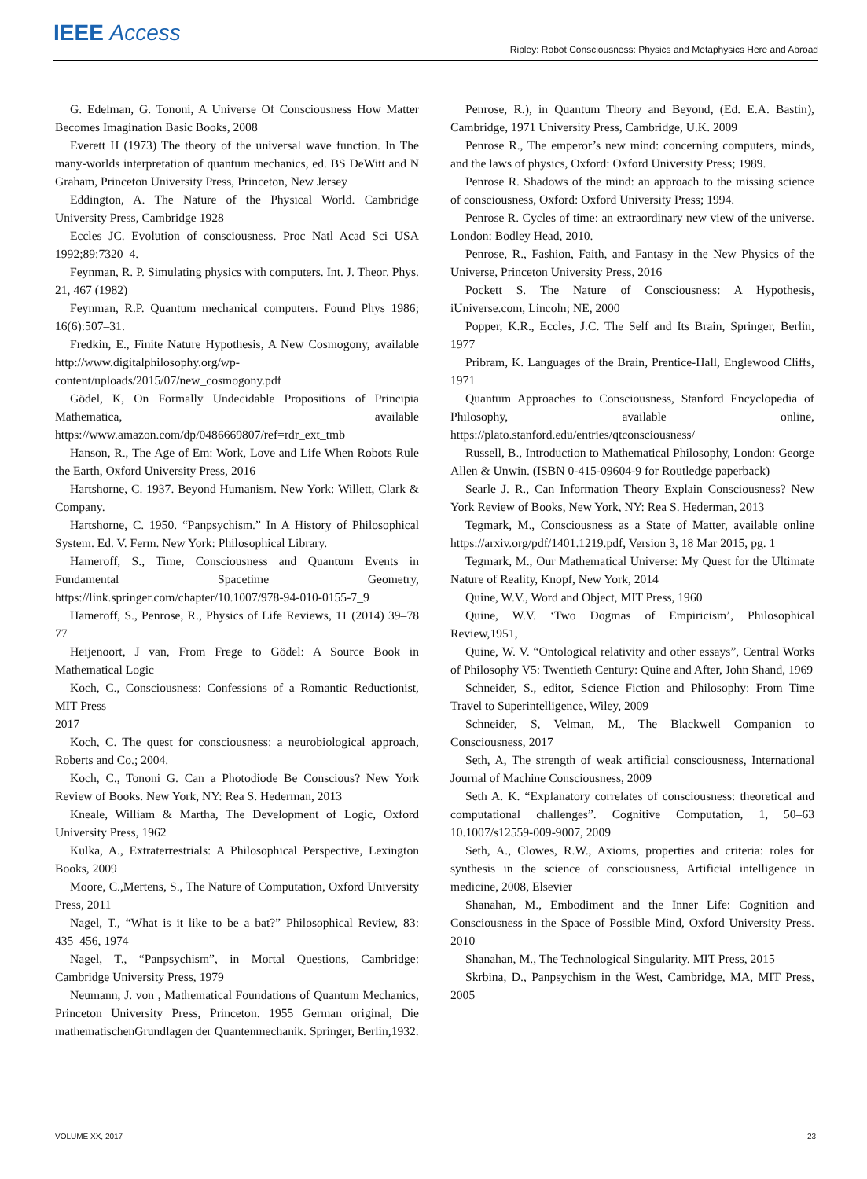IEEE Access
Ripley: Robot Consciousness: Physics and Metaphysics Here and Abroad
G. Edelman, G. Tononi, A Universe Of Consciousness How Matter Becomes Imagination Basic Books, 2008
Everett H (1973) The theory of the universal wave function. In The many-worlds interpretation of quantum mechanics, ed. BS DeWitt and N Graham, Princeton University Press, Princeton, New Jersey
Eddington, A. The Nature of the Physical World. Cambridge University Press, Cambridge 1928
Eccles JC. Evolution of consciousness. Proc Natl Acad Sci USA 1992;89:7320–4.
Feynman, R. P. Simulating physics with computers. Int. J. Theor. Phys. 21, 467 (1982)
Feynman, R.P. Quantum mechanical computers. Found Phys 1986; 16(6):507–31.
Fredkin, E., Finite Nature Hypothesis, A New Cosmogony, available http://www.digitalphilosophy.org/wp-content/uploads/2015/07/new_cosmogony.pdf
Gödel, K, On Formally Undecidable Propositions of Principia Mathematica, available https://www.amazon.com/dp/0486669807/ref=rdr_ext_tmb
Hanson, R., The Age of Em: Work, Love and Life When Robots Rule the Earth, Oxford University Press, 2016
Hartshorne, C. 1937. Beyond Humanism. New York: Willett, Clark & Company.
Hartshorne, C. 1950. “Panpsychism.” In A History of Philosophical System. Ed. V. Ferm. New York: Philosophical Library.
Hameroff, S., Time, Consciousness and Quantum Events in Fundamental Spacetime Geometry, https://link.springer.com/chapter/10.1007/978-94-010-0155-7_9
Hameroff, S., Penrose, R., Physics of Life Reviews, 11 (2014) 39–78 77
Heijenoort, J van, From Frege to Gödel: A Source Book in Mathematical Logic
Koch, C., Consciousness: Confessions of a Romantic Reductionist, MIT Press
2017
Koch, C. The quest for consciousness: a neurobiological approach, Roberts and Co.; 2004.
Koch, C., Tononi G. Can a Photodiode Be Conscious? New York Review of Books. New York, NY: Rea S. Hederman, 2013
Kneale, William & Martha, The Development of Logic, Oxford University Press, 1962
Kulka, A., Extraterrestrials: A Philosophical Perspective, Lexington Books, 2009
Moore, C.,Mertens, S., The Nature of Computation, Oxford University Press, 2011
Nagel, T., “What is it like to be a bat?” Philosophical Review, 83: 435–456, 1974
Nagel, T., “Panpsychism”, in Mortal Questions, Cambridge: Cambridge University Press, 1979
Neumann, J. von , Mathematical Foundations of Quantum Mechanics, Princeton University Press, Princeton. 1955 German original, Die mathematischenGrundlagen der Quantenmechanik. Springer, Berlin,1932.
Penrose, R.), in Quantum Theory and Beyond, (Ed. E.A. Bastin), Cambridge, 1971 University Press, Cambridge, U.K. 2009
Penrose R., The emperor’s new mind: concerning computers, minds, and the laws of physics, Oxford: Oxford University Press; 1989.
Penrose R. Shadows of the mind: an approach to the missing science of consciousness, Oxford: Oxford University Press; 1994.
Penrose R. Cycles of time: an extraordinary new view of the universe. London: Bodley Head, 2010.
Penrose, R., Fashion, Faith, and Fantasy in the New Physics of the Universe, Princeton University Press, 2016
Pockett S. The Nature of Consciousness: A Hypothesis, iUniverse.com, Lincoln; NE, 2000
Popper, K.R., Eccles, J.C. The Self and Its Brain, Springer, Berlin, 1977
Pribram, K. Languages of the Brain, Prentice-Hall, Englewood Cliffs, 1971
Quantum Approaches to Consciousness, Stanford Encyclopedia of Philosophy, available online, https://plato.stanford.edu/entries/qtconsciousness/
Russell, B., Introduction to Mathematical Philosophy, London: George Allen & Unwin. (ISBN 0-415-09604-9 for Routledge paperback)
Searle J. R., Can Information Theory Explain Consciousness? New York Review of Books, New York, NY: Rea S. Hederman, 2013
Tegmark, M., Consciousness as a State of Matter, available online https://arxiv.org/pdf/1401.1219.pdf, Version 3, 18 Mar 2015, pg. 1
Tegmark, M., Our Mathematical Universe: My Quest for the Ultimate Nature of Reality, Knopf, New York, 2014
Quine, W.V., Word and Object, MIT Press, 1960
Quine, W.V. ‘Two Dogmas of Empiricism’, Philosophical Review,1951,
Quine, W. V. “Ontological relativity and other essays”, Central Works of Philosophy V5: Twentieth Century: Quine and After, John Shand, 1969
Schneider, S., editor, Science Fiction and Philosophy: From Time Travel to Superintelligence, Wiley, 2009
Schneider, S, Velman, M., The Blackwell Companion to Consciousness, 2017
Seth, A, The strength of weak artificial consciousness, International Journal of Machine Consciousness, 2009
Seth A. K. “Explanatory correlates of consciousness: theoretical and computational challenges”. Cognitive Computation, 1, 50–63 10.1007/s12559-009-9007, 2009
Seth, A., Clowes, R.W., Axioms, properties and criteria: roles for synthesis in the science of consciousness, Artificial intelligence in medicine, 2008, Elsevier
Shanahan, M., Embodiment and the Inner Life: Cognition and Consciousness in the Space of Possible Mind, Oxford University Press. 2010
Shanahan, M., The Technological Singularity. MIT Press, 2015
Skrbina, D., Panpsychism in the West, Cambridge, MA, MIT Press, 2005
VOLUME XX, 2017 23